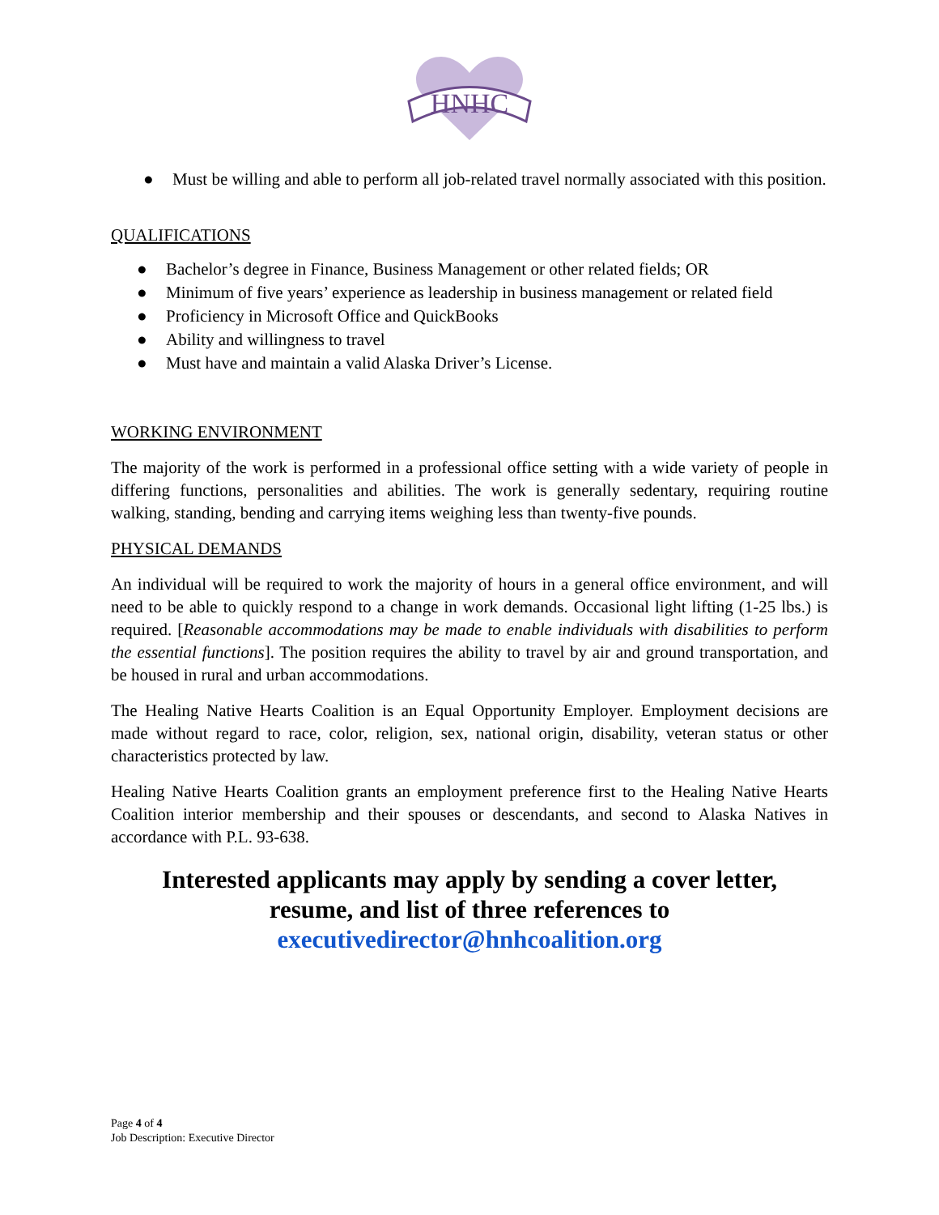HNHC
● Must be willing and able to perform all job-related travel normally associated with this position.
QUALIFICATIONS
● Bachelor’s degree in Finance, Business Management or other related fields; OR
● Minimum of five years’ experience as leadership in business management or related field
● Proficiency in Microsoft Office and QuickBooks
● Ability and willingness to travel
● Must have and maintain a valid Alaska Driver’s License.
WORKING ENVIRONMENT
The majority of the work is performed in a professional office setting with a wide variety of people in differing functions, personalities and abilities. The work is generally sedentary, requiring routine walking, standing, bending and carrying items weighing less than twenty-five pounds.
PHYSICAL DEMANDS
An individual will be required to work the majority of hours in a general office environment, and will need to be able to quickly respond to a change in work demands. Occasional light lifting (1-25 lbs.) is required. [Reasonable accommodations may be made to enable individuals with disabilities to perform the essential functions]. The position requires the ability to travel by air and ground transportation, and be housed in rural and urban accommodations.
The Healing Native Hearts Coalition is an Equal Opportunity Employer. Employment decisions are made without regard to race, color, religion, sex, national origin, disability, veteran status or other characteristics protected by law.
Healing Native Hearts Coalition grants an employment preference first to the Healing Native Hearts Coalition interior membership and their spouses or descendants, and second to Alaska Natives in accordance with P.L. 93-638.
Interested applicants may apply by sending a cover letter,
resume, and list of three references to
executivedirector@hnhcoalition.org
Page 4 of 4
Job Description: Executive Director